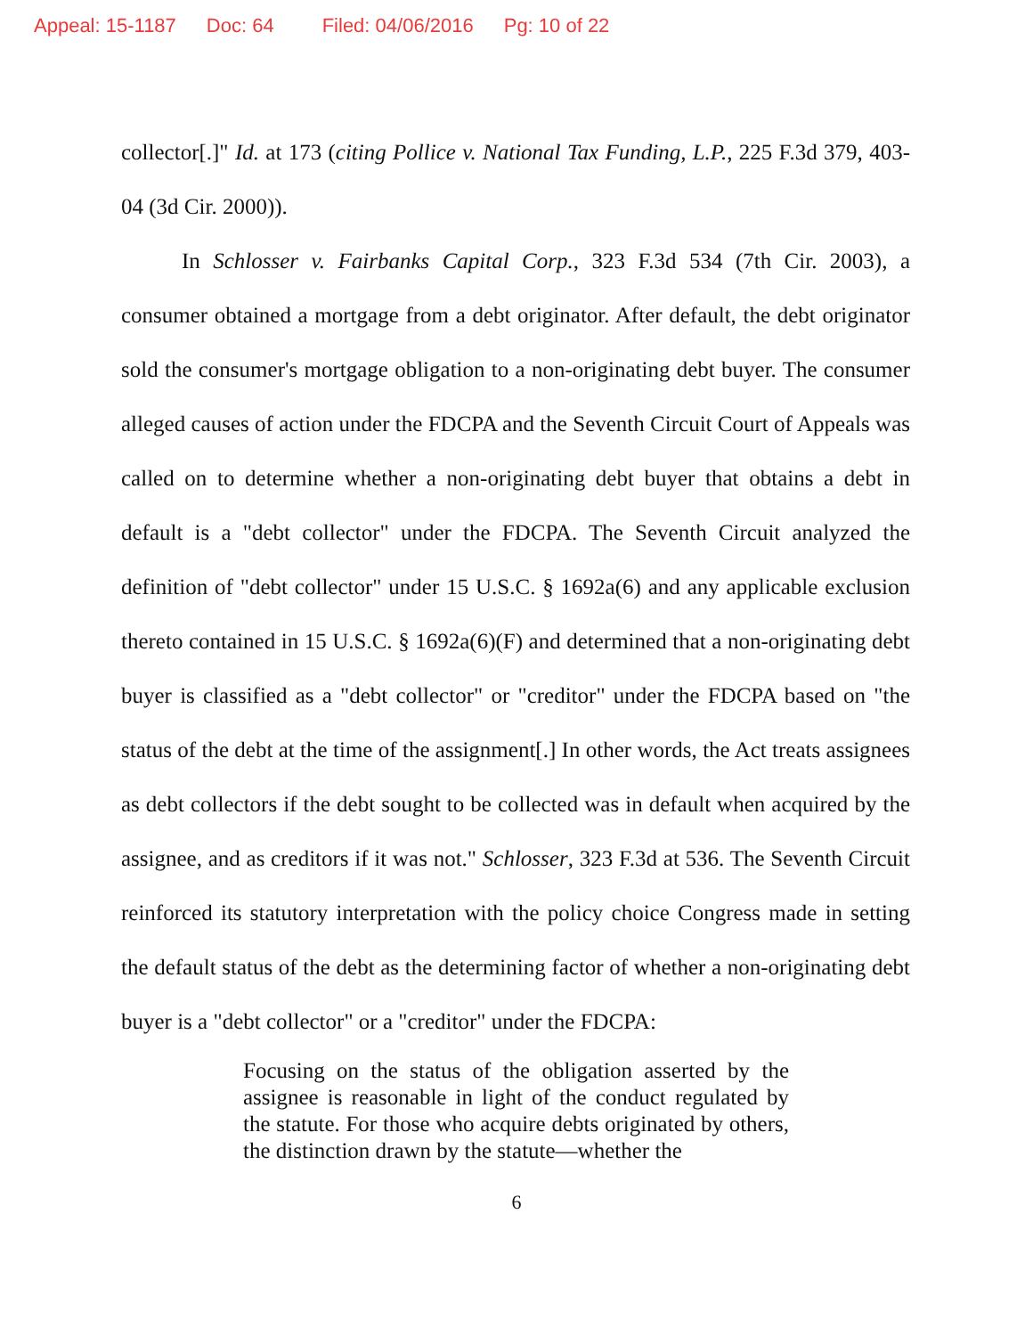Appeal: 15-1187 Doc: 64 Filed: 04/06/2016 Pg: 10 of 22
collector[.]" Id. at 173 (citing Pollice v. National Tax Funding, L.P., 225 F.3d 379, 403-04 (3d Cir. 2000)).
In Schlosser v. Fairbanks Capital Corp., 323 F.3d 534 (7th Cir. 2003), a consumer obtained a mortgage from a debt originator. After default, the debt originator sold the consumer's mortgage obligation to a non-originating debt buyer. The consumer alleged causes of action under the FDCPA and the Seventh Circuit Court of Appeals was called on to determine whether a non-originating debt buyer that obtains a debt in default is a "debt collector" under the FDCPA. The Seventh Circuit analyzed the definition of "debt collector" under 15 U.S.C. § 1692a(6) and any applicable exclusion thereto contained in 15 U.S.C. § 1692a(6)(F) and determined that a non-originating debt buyer is classified as a "debt collector" or "creditor" under the FDCPA based on "the status of the debt at the time of the assignment[.] In other words, the Act treats assignees as debt collectors if the debt sought to be collected was in default when acquired by the assignee, and as creditors if it was not." Schlosser, 323 F.3d at 536. The Seventh Circuit reinforced its statutory interpretation with the policy choice Congress made in setting the default status of the debt as the determining factor of whether a non-originating debt buyer is a "debt collector" or a "creditor" under the FDCPA:
Focusing on the status of the obligation asserted by the assignee is reasonable in light of the conduct regulated by the statute. For those who acquire debts originated by others, the distinction drawn by the statute—whether the
6